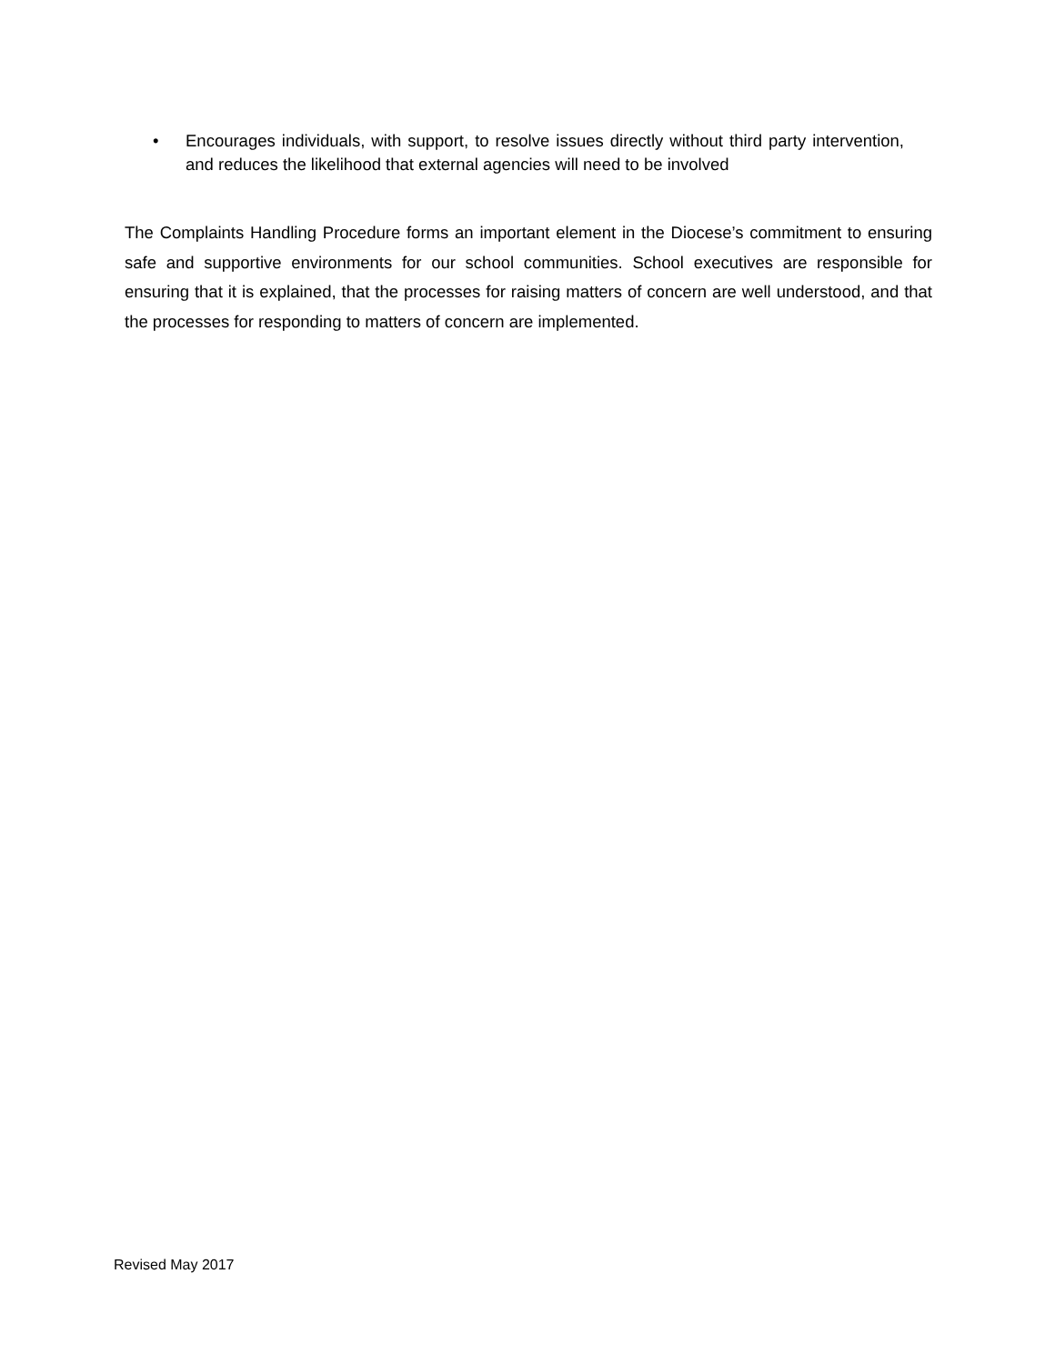• Encourages individuals, with support, to resolve issues directly without third party intervention, and reduces the likelihood that external agencies will need to be involved
The Complaints Handling Procedure forms an important element in the Diocese’s commitment to ensuring safe and supportive environments for our school communities. School executives are responsible for ensuring that it is explained, that the processes for raising matters of concern are well understood, and that the processes for responding to matters of concern are implemented.
Revised May 2017